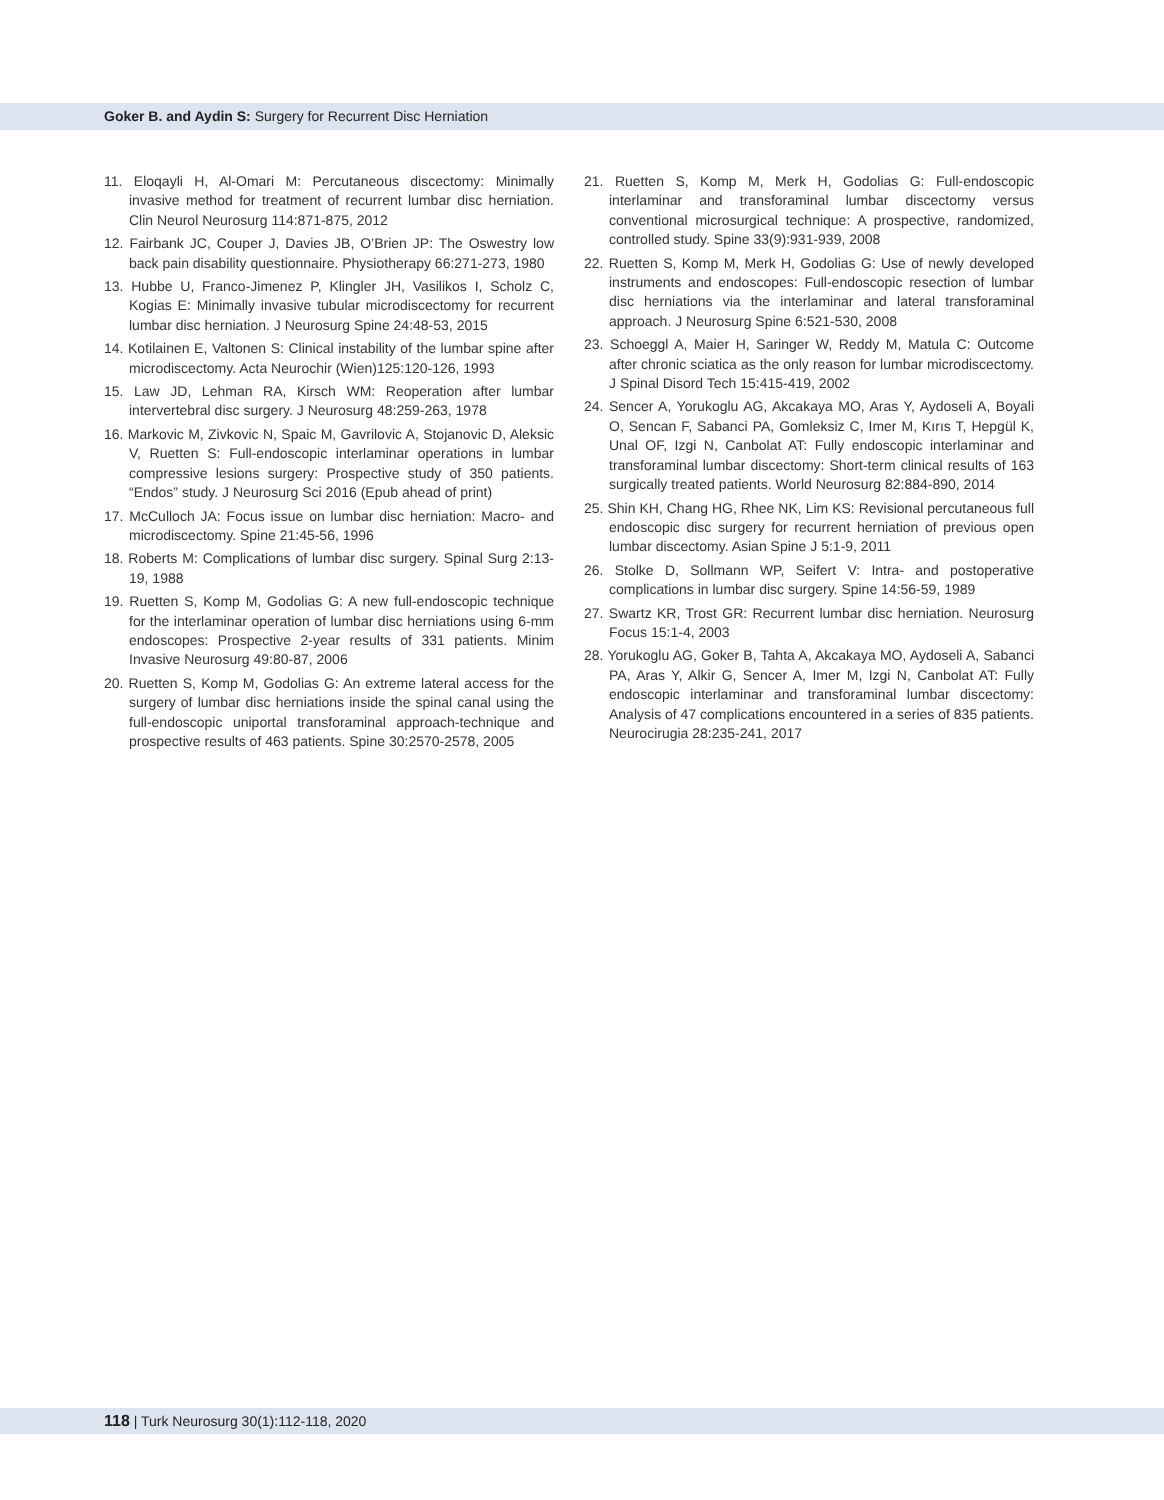Goker B. and Aydin S: Surgery for Recurrent Disc Herniation
11. Eloqayli H, Al-Omari M: Percutaneous discectomy: Minimally invasive method for treatment of recurrent lumbar disc herniation. Clin Neurol Neurosurg 114:871-875, 2012
12. Fairbank JC, Couper J, Davies JB, O’Brien JP: The Oswestry low back pain disability questionnaire. Physiotherapy 66:271-273, 1980
13. Hubbe U, Franco-Jimenez P, Klingler JH, Vasilikos I, Scholz C, Kogias E: Minimally invasive tubular microdiscectomy for recurrent lumbar disc herniation. J Neurosurg Spine 24:48-53, 2015
14. Kotilainen E, Valtonen S: Clinical instability of the lumbar spine after microdiscectomy. Acta Neurochir (Wien)125:120-126, 1993
15. Law JD, Lehman RA, Kirsch WM: Reoperation after lumbar intervertebral disc surgery. J Neurosurg 48:259-263, 1978
16. Markovic M, Zivkovic N, Spaic M, Gavrilovic A, Stojanovic D, Aleksic V, Ruetten S: Full-endoscopic interlaminar operations in lumbar compressive lesions surgery: Prospective study of 350 patients. “Endos” study. J Neurosurg Sci 2016 (Epub ahead of print)
17. McCulloch JA: Focus issue on lumbar disc herniation: Macro- and microdiscectomy. Spine 21:45-56, 1996
18. Roberts M: Complications of lumbar disc surgery. Spinal Surg 2:13-19, 1988
19. Ruetten S, Komp M, Godolias G: A new full-endoscopic technique for the interlaminar operation of lumbar disc herniations using 6-mm endoscopes: Prospective 2-year results of 331 patients. Minim Invasive Neurosurg 49:80-87, 2006
20. Ruetten S, Komp M, Godolias G: An extreme lateral access for the surgery of lumbar disc herniations inside the spinal canal using the full-endoscopic uniportal transforaminal approach-technique and prospective results of 463 patients. Spine 30:2570-2578, 2005
21. Ruetten S, Komp M, Merk H, Godolias G: Full-endoscopic interlaminar and transforaminal lumbar discectomy versus conventional microsurgical technique: A prospective, randomized, controlled study. Spine 33(9):931-939, 2008
22. Ruetten S, Komp M, Merk H, Godolias G: Use of newly developed instruments and endoscopes: Full-endoscopic resection of lumbar disc herniations via the interlaminar and lateral transforaminal approach. J Neurosurg Spine 6:521-530, 2008
23. Schoeggl A, Maier H, Saringer W, Reddy M, Matula C: Outcome after chronic sciatica as the only reason for lumbar microdiscectomy. J Spinal Disord Tech 15:415-419, 2002
24. Sencer A, Yorukoglu AG, Akcakaya MO, Aras Y, Aydoseli A, Boyali O, Sencan F, Sabanci PA, Gomleksiz C, Imer M, Kırıs T, Hepgül K, Unal OF, Izgi N, Canbolat AT: Fully endoscopic interlaminar and transforaminal lumbar discectomy: Short-term clinical results of 163 surgically treated patients. World Neurosurg 82:884-890, 2014
25. Shin KH, Chang HG, Rhee NK, Lim KS: Revisional percutaneous full endoscopic disc surgery for recurrent herniation of previous open lumbar discectomy. Asian Spine J 5:1-9, 2011
26. Stolke D, Sollmann WP, Seifert V: Intra- and postoperative complications in lumbar disc surgery. Spine 14:56-59, 1989
27. Swartz KR, Trost GR: Recurrent lumbar disc herniation. Neurosurg Focus 15:1-4, 2003
28. Yorukoglu AG, Goker B, Tahta A, Akcakaya MO, Aydoseli A, Sabanci PA, Aras Y, Alkir G, Sencer A, Imer M, Izgi N, Canbolat AT: Fully endoscopic interlaminar and transforaminal lumbar discectomy: Analysis of 47 complications encountered in a series of 835 patients. Neurocirugia 28:235-241, 2017
118 | Turk Neurosurg 30(1):112-118, 2020